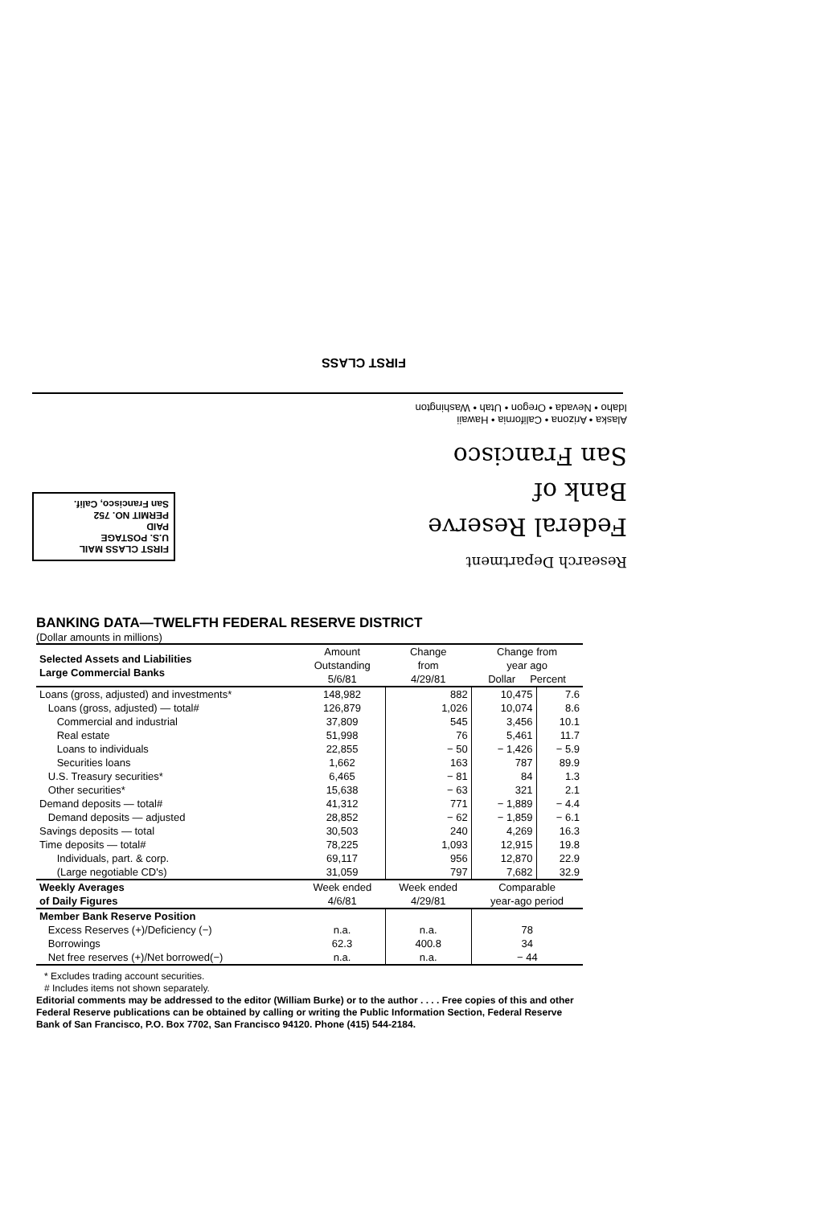FIRST CLASS
Alaska • Arizona • California • Hawaii
Idaho • Nevada • Oregon • Utah • Washington
Research Department
Federal Reserve
Bank of
San Francisco
FIRST CLASS MAIL
U.S. POSTAGE
PAID
PERMIT NO. 752
San Francisco, Calif.
BANKING DATA—TWELFTH FEDERAL RESERVE DISTRICT
(Dollar amounts in millions)
| Selected Assets and Liabilities Large Commercial Banks | Amount Outstanding 5/6/81 | Change from 4/29/81 | Change from year ago Dollar Percent | |
| --- | --- | --- | --- | --- |
| Loans (gross, adjusted) and investments* | 148,982 | 882 | 10,475 | 7.6 |
| Loans (gross, adjusted) — total# | 126,879 | 1,026 | 10,074 | 8.6 |
| Commercial and industrial | 37,809 | 545 | 3,456 | 10.1 |
| Real estate | 51,998 | 76 | 5,461 | 11.7 |
| Loans to individuals | 22,855 | − 50 | − 1,426 | − 5.9 |
| Securities loans | 1,662 | 163 | 787 | 89.9 |
| U.S. Treasury securities* | 6,465 | − 81 | 84 | 1.3 |
| Other securities* | 15,638 | − 63 | 321 | 2.1 |
| Demand deposits — total# | 41,312 | 771 | − 1,889 | − 4.4 |
| Demand deposits — adjusted | 28,852 | − 62 | − 1,859 | − 6.1 |
| Savings deposits — total | 30,503 | 240 | 4,269 | 16.3 |
| Time deposits — total# | 78,225 | 1,093 | 12,915 | 19.8 |
| Individuals, part. & corp. | 69,117 | 956 | 12,870 | 22.9 |
| (Large negotiable CD's) | 31,059 | 797 | 7,682 | 32.9 |
| Weekly Averages of Daily Figures | Week ended 4/6/81 | Week ended 4/29/81 | Comparable year-ago period | |
| Member Bank Reserve Position | | | | |
| Excess Reserves (+)/Deficiency (−) | n.a. | n.a. | 78 | |
| Borrowings | 62.3 | 400.8 | 34 | |
| Net free reserves (+)/Net borrowed(−) | n.a. | n.a. | − 44 | |
* Excludes trading account securities.
# Includes items not shown separately.
Editorial comments may be addressed to the editor (William Burke) or to the author . . . . Free copies of this and other Federal Reserve publications can be obtained by calling or writing the Public Information Section, Federal Reserve Bank of San Francisco, P.O. Box 7702, San Francisco 94120. Phone (415) 544-2184.